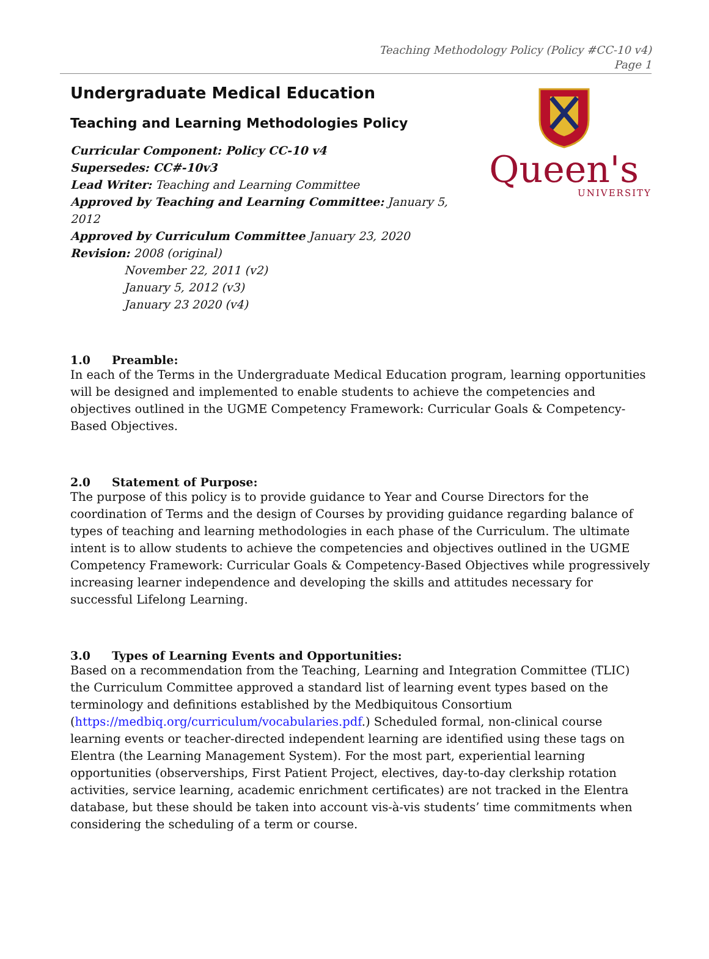Teaching Methodology Policy (Policy #CC-10 v4)
Page 1
Undergraduate Medical Education
Teaching and Learning Methodologies Policy
Curricular Component: Policy CC-10 v4
Supersedes: CC#-10v3
Lead Writer: Teaching and Learning Committee
Approved by Teaching and Learning Committee: January 5, 2012
Approved by Curriculum Committee January 23, 2020
Revision: 2008 (original)
November 22, 2011 (v2)
January 5, 2012 (v3)
January 23 2020 (v4)
Queen's
UNIVERSITY
1.0 Preamble:
In each of the Terms in the Undergraduate Medical Education program, learning opportunities will be designed and implemented to enable students to achieve the competencies and objectives outlined in the UGME Competency Framework: Curricular Goals & Competency-Based Objectives.
2.0 Statement of Purpose:
The purpose of this policy is to provide guidance to Year and Course Directors for the coordination of Terms and the design of Courses by providing guidance regarding balance of types of teaching and learning methodologies in each phase of the Curriculum. The ultimate intent is to allow students to achieve the competencies and objectives outlined in the UGME Competency Framework: Curricular Goals & Competency-Based Objectives while progressively increasing learner independence and developing the skills and attitudes necessary for successful Lifelong Learning.
3.0 Types of Learning Events and Opportunities:
Based on a recommendation from the Teaching, Learning and Integration Committee (TLIC) the Curriculum Committee approved a standard list of learning event types based on the terminology and definitions established by the Medbiquitous Consortium (https://medbiq.org/curriculum/vocabularies.pdf.) Scheduled formal, non-clinical course learning events or teacher-directed independent learning are identified using these tags on Elentra (the Learning Management System). For the most part, experiential learning opportunities (observerships, First Patient Project, electives, day-to-day clerkship rotation activities, service learning, academic enrichment certificates) are not tracked in the Elentra database, but these should be taken into account vis-à-vis students’ time commitments when considering the scheduling of a term or course.